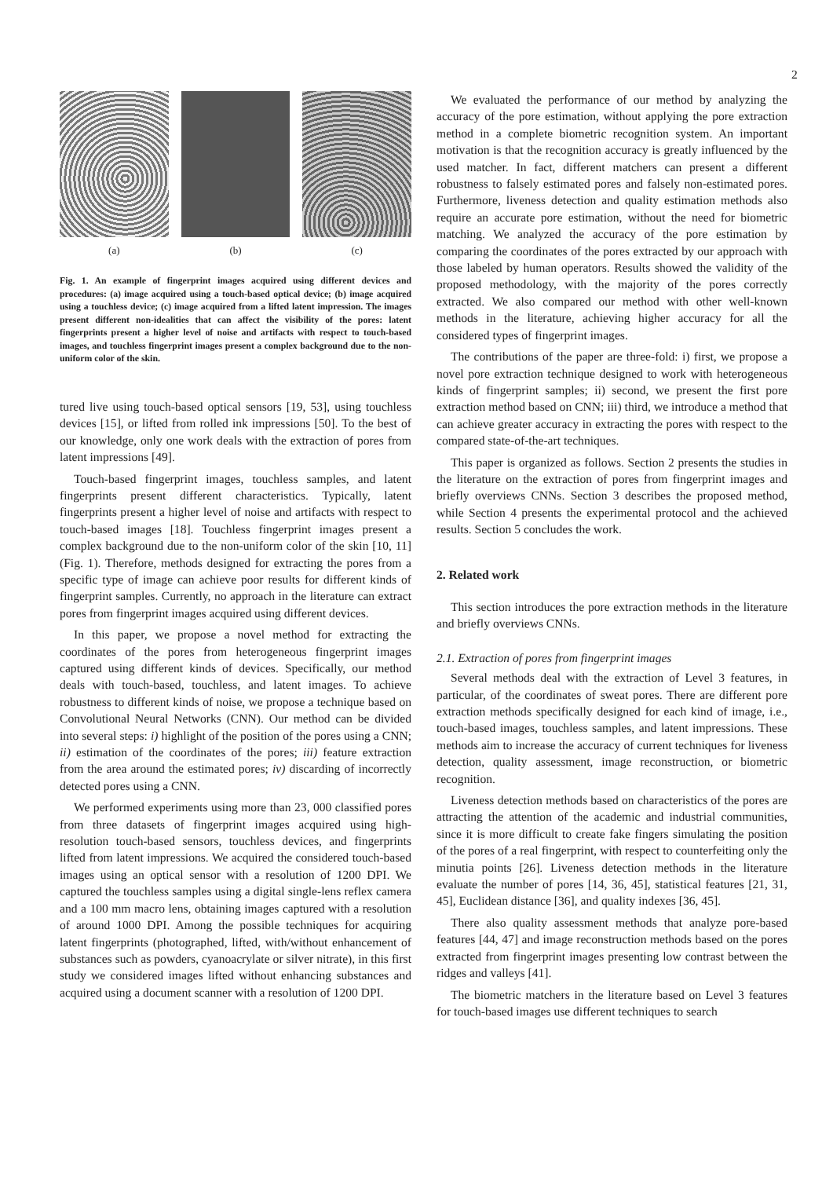2
(a) (b) (c)
Fig. 1. An example of fingerprint images acquired using different devices and procedures: (a) image acquired using a touch-based optical device; (b) image acquired using a touchless device; (c) image acquired from a lifted latent impression. The images present different non-idealities that can affect the visibility of the pores: latent fingerprints present a higher level of noise and artifacts with respect to touch-based images, and touchless fingerprint images present a complex background due to the non-uniform color of the skin.
tured live using touch-based optical sensors [19, 53], using touchless devices [15], or lifted from rolled ink impressions [50]. To the best of our knowledge, only one work deals with the extraction of pores from latent impressions [49].
Touch-based fingerprint images, touchless samples, and latent fingerprints present different characteristics. Typically, latent fingerprints present a higher level of noise and artifacts with respect to touch-based images [18]. Touchless fingerprint images present a complex background due to the non-uniform color of the skin [10, 11] (Fig. 1). Therefore, methods designed for extracting the pores from a specific type of image can achieve poor results for different kinds of fingerprint samples. Currently, no approach in the literature can extract pores from fingerprint images acquired using different devices.
In this paper, we propose a novel method for extracting the coordinates of the pores from heterogeneous fingerprint images captured using different kinds of devices. Specifically, our method deals with touch-based, touchless, and latent images. To achieve robustness to different kinds of noise, we propose a technique based on Convolutional Neural Networks (CNN). Our method can be divided into several steps: i) highlight of the position of the pores using a CNN; ii) estimation of the coordinates of the pores; iii) feature extraction from the area around the estimated pores; iv) discarding of incorrectly detected pores using a CNN.
We performed experiments using more than 23, 000 classified pores from three datasets of fingerprint images acquired using high-resolution touch-based sensors, touchless devices, and fingerprints lifted from latent impressions. We acquired the considered touch-based images using an optical sensor with a resolution of 1200 DPI. We captured the touchless samples using a digital single-lens reflex camera and a 100 mm macro lens, obtaining images captured with a resolution of around 1000 DPI. Among the possible techniques for acquiring latent fingerprints (photographed, lifted, with/without enhancement of substances such as powders, cyanoacrylate or silver nitrate), in this first study we considered images lifted without enhancing substances and acquired using a document scanner with a resolution of 1200 DPI.
We evaluated the performance of our method by analyzing the accuracy of the pore estimation, without applying the pore extraction method in a complete biometric recognition system. An important motivation is that the recognition accuracy is greatly influenced by the used matcher. In fact, different matchers can present a different robustness to falsely estimated pores and falsely non-estimated pores. Furthermore, liveness detection and quality estimation methods also require an accurate pore estimation, without the need for biometric matching. We analyzed the accuracy of the pore estimation by comparing the coordinates of the pores extracted by our approach with those labeled by human operators. Results showed the validity of the proposed methodology, with the majority of the pores correctly extracted. We also compared our method with other well-known methods in the literature, achieving higher accuracy for all the considered types of fingerprint images.
The contributions of the paper are three-fold: i) first, we propose a novel pore extraction technique designed to work with heterogeneous kinds of fingerprint samples; ii) second, we present the first pore extraction method based on CNN; iii) third, we introduce a method that can achieve greater accuracy in extracting the pores with respect to the compared state-of-the-art techniques.
This paper is organized as follows. Section 2 presents the studies in the literature on the extraction of pores from fingerprint images and briefly overviews CNNs. Section 3 describes the proposed method, while Section 4 presents the experimental protocol and the achieved results. Section 5 concludes the work.
2. Related work
This section introduces the pore extraction methods in the literature and briefly overviews CNNs.
2.1. Extraction of pores from fingerprint images
Several methods deal with the extraction of Level 3 features, in particular, of the coordinates of sweat pores. There are different pore extraction methods specifically designed for each kind of image, i.e., touch-based images, touchless samples, and latent impressions. These methods aim to increase the accuracy of current techniques for liveness detection, quality assessment, image reconstruction, or biometric recognition.
Liveness detection methods based on characteristics of the pores are attracting the attention of the academic and industrial communities, since it is more difficult to create fake fingers simulating the position of the pores of a real fingerprint, with respect to counterfeiting only the minutia points [26]. Liveness detection methods in the literature evaluate the number of pores [14, 36, 45], statistical features [21, 31, 45], Euclidean distance [36], and quality indexes [36, 45].
There also quality assessment methods that analyze pore-based features [44, 47] and image reconstruction methods based on the pores extracted from fingerprint images presenting low contrast between the ridges and valleys [41].
The biometric matchers in the literature based on Level 3 features for touch-based images use different techniques to search